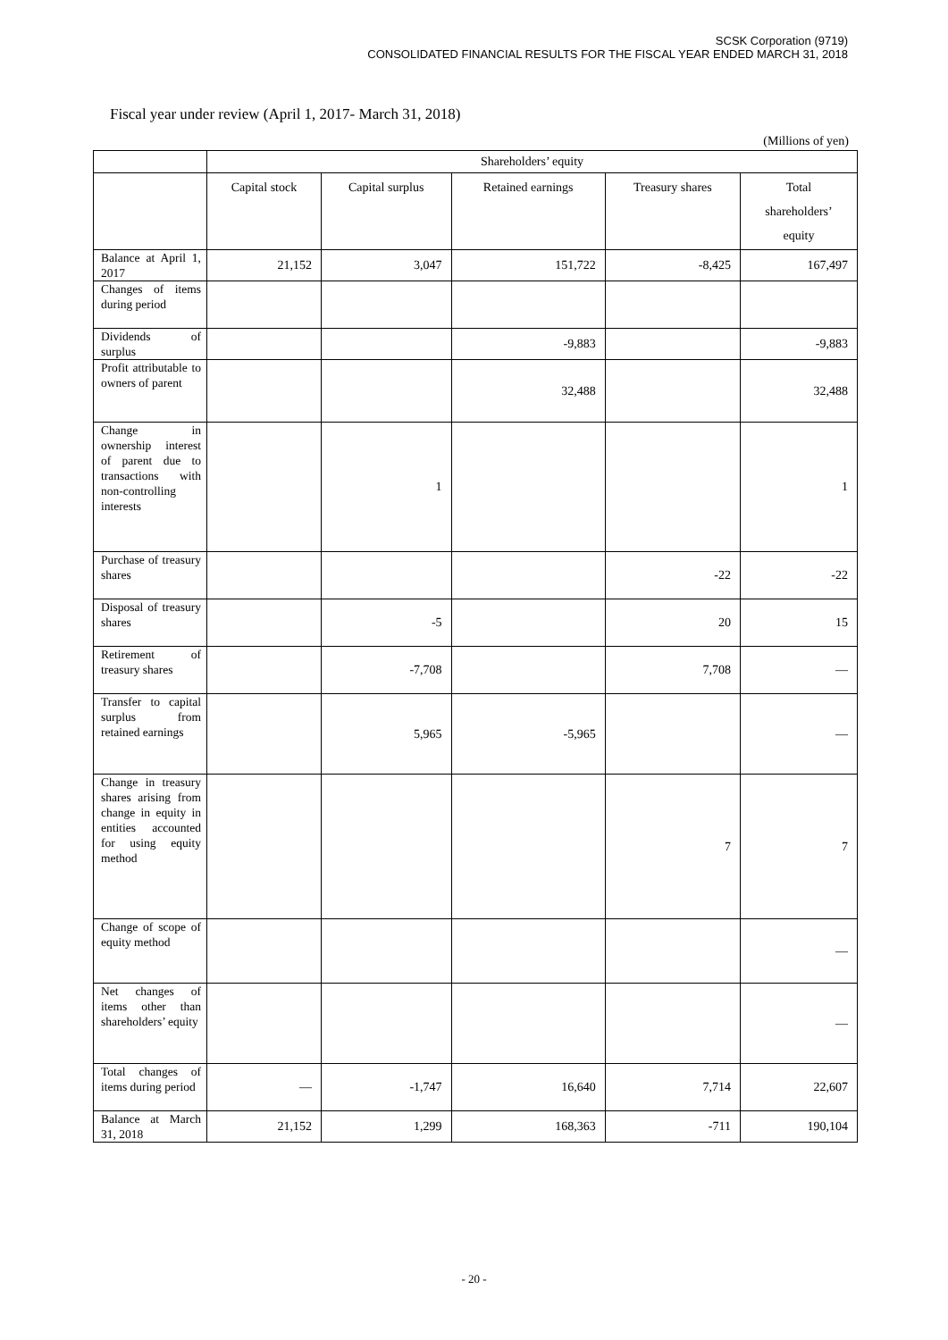SCSK Corporation (9719)
CONSOLIDATED FINANCIAL RESULTS FOR THE FISCAL YEAR ENDED MARCH 31, 2018
Fiscal year under review (April 1, 2017- March 31, 2018)
(Millions of yen)
| | Shareholders’ equity | | | | |
| --- | --- | --- | --- | --- | --- |
| | Capital stock | Capital surplus | Retained earnings | Treasury shares | Total shareholders’ equity |
| Balance at April 1, 2017 | 21,152 | 3,047 | 151,722 | -8,425 | 167,497 |
| Changes of items during period | | | | | |
| Dividends of surplus | | | -9,883 | | -9,883 |
| Profit attributable to owners of parent | | | 32,488 | | 32,488 |
| Change in ownership interest of parent due to transactions with non-controlling interests | | 1 | | | 1 |
| Purchase of treasury shares | | | | -22 | -22 |
| Disposal of treasury shares | | -5 | | 20 | 15 |
| Retirement of treasury shares | | -7,708 | | 7,708 | — |
| Transfer to capital surplus from retained earnings | | 5,965 | -5,965 | | — |
| Change in treasury shares arising from change in equity in entities accounted for using equity method | | | | 7 | 7 |
| Change of scope of equity method | | | | | — |
| Net changes of items other than shareholders’ equity | | | | | — |
| Total changes of items during period | — | -1,747 | 16,640 | 7,714 | 22,607 |
| Balance at March 31, 2018 | 21,152 | 1,299 | 168,363 | -711 | 190,104 |
- 20 -